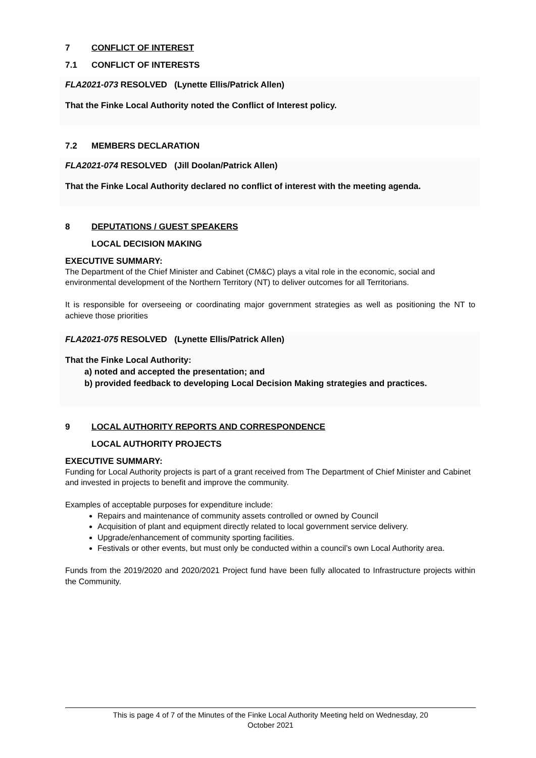7 CONFLICT OF INTEREST
7.1 CONFLICT OF INTERESTS
FLA2021-073 RESOLVED (Lynette Ellis/Patrick Allen)
That the Finke Local Authority noted the Conflict of Interest policy.
7.2 MEMBERS DECLARATION
FLA2021-074 RESOLVED (Jill Doolan/Patrick Allen)
That the Finke Local Authority declared no conflict of interest with the meeting agenda.
8 DEPUTATIONS / GUEST SPEAKERS
LOCAL DECISION MAKING
EXECUTIVE SUMMARY:
The Department of the Chief Minister and Cabinet (CM&C) plays a vital role in the economic, social and environmental development of the Northern Territory (NT) to deliver outcomes for all Territorians.
It is responsible for overseeing or coordinating major government strategies as well as positioning the NT to achieve those priorities
FLA2021-075 RESOLVED (Lynette Ellis/Patrick Allen)
That the Finke Local Authority:
a) noted and accepted the presentation; and
b) provided feedback to developing Local Decision Making strategies and practices.
9 LOCAL AUTHORITY REPORTS AND CORRESPONDENCE
LOCAL AUTHORITY PROJECTS
EXECUTIVE SUMMARY:
Funding for Local Authority projects is part of a grant received from The Department of Chief Minister and Cabinet and invested in projects to benefit and improve the community.
Examples of acceptable purposes for expenditure include:
Repairs and maintenance of community assets controlled or owned by Council
Acquisition of plant and equipment directly related to local government service delivery.
Upgrade/enhancement of community sporting facilities.
Festivals or other events, but must only be conducted within a council’s own Local Authority area.
Funds from the 2019/2020 and 2020/2021 Project fund have been fully allocated to Infrastructure projects within the Community.
This is page 4 of 7 of the Minutes of the Finke Local Authority Meeting held on Wednesday, 20
October 2021